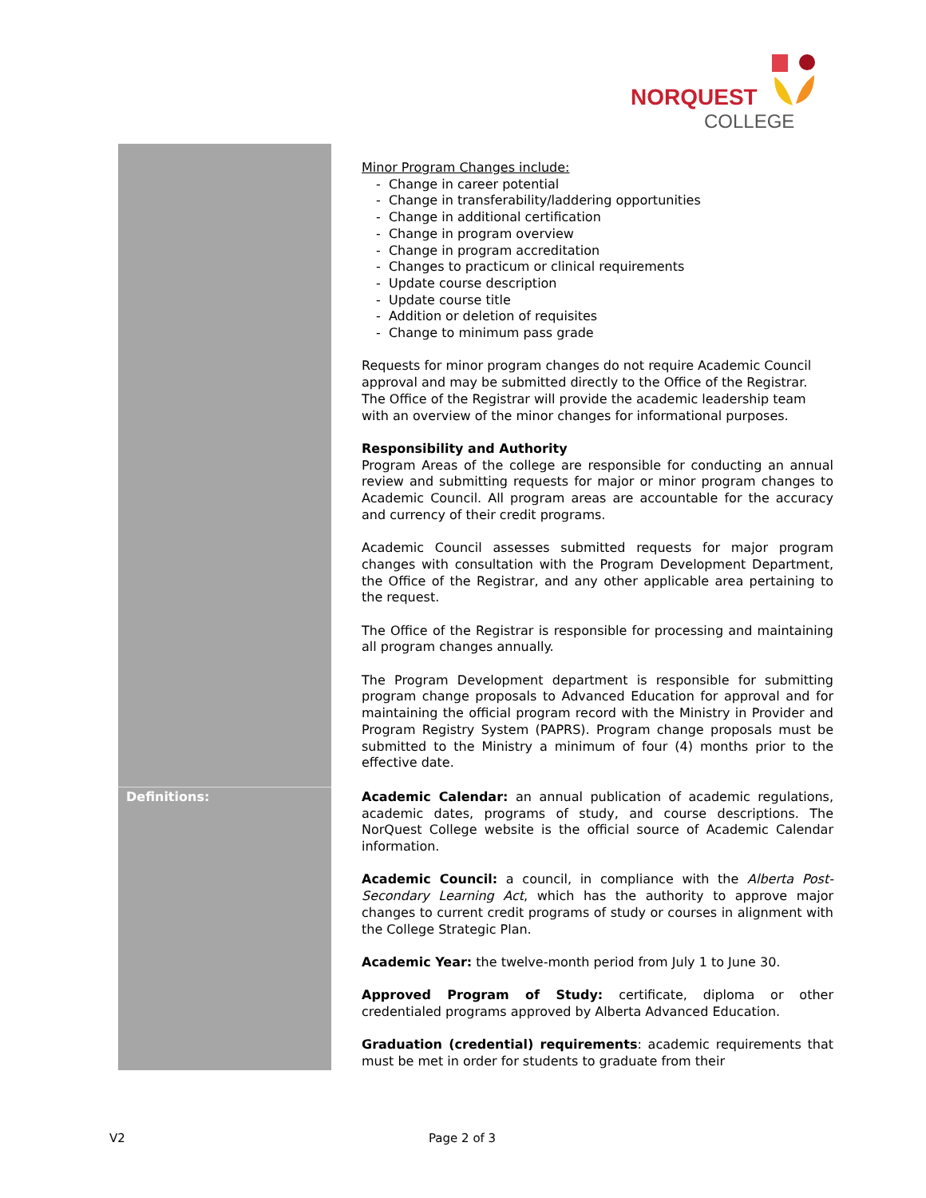NORQUEST
COLLEGE
| | Minor Program Changes include: - Change in career potential - Change in transferability/laddering opportunities - Change in additional certification - Change in program overview - Change in program accreditation - Changes to practicum or clinical requirements - Update course description - Update course title - Addition or deletion of requisites - Change to minimum pass grade Requests for minor program changes do not require Academic Council approval and may be submitted directly to the Office of the Registrar. The Office of the Registrar will provide the academic leadership team with an overview of the minor changes for informational purposes. Responsibility and Authority Program Areas of the college are responsible for conducting an annual review and submitting requests for major or minor program changes to Academic Council. All program areas are accountable for the accuracy and currency of their credit programs. Academic Council assesses submitted requests for major program changes with consultation with the Program Development Department, the Office of the Registrar, and any other applicable area pertaining to the request. The Office of the Registrar is responsible for processing and maintaining all program changes annually. The Program Development department is responsible for submitting program change proposals to Advanced Education for approval and for maintaining the official program record with the Ministry in Provider and Program Registry System (PAPRS). Program change proposals must be submitted to the Ministry a minimum of four (4) months prior to the effective date. |
| Definitions: | Academic Calendar: an annual publication of academic regulations, academic dates, programs of study, and course descriptions. The NorQuest College website is the official source of Academic Calendar information. Academic Council: a council, in compliance with the Alberta Post-Secondary Learning Act , which has the authority to approve major changes to current credit programs of study or courses in alignment with the College Strategic Plan. Academic Year: the twelve-month period from July 1 to June 30. Approved Program of Study: certificate, diploma or other credentialed programs approved by Alberta Advanced Education. Graduation (credential) requirements : academic requirements that must be met in order for students to graduate from their |
V2 Page 2 of 3